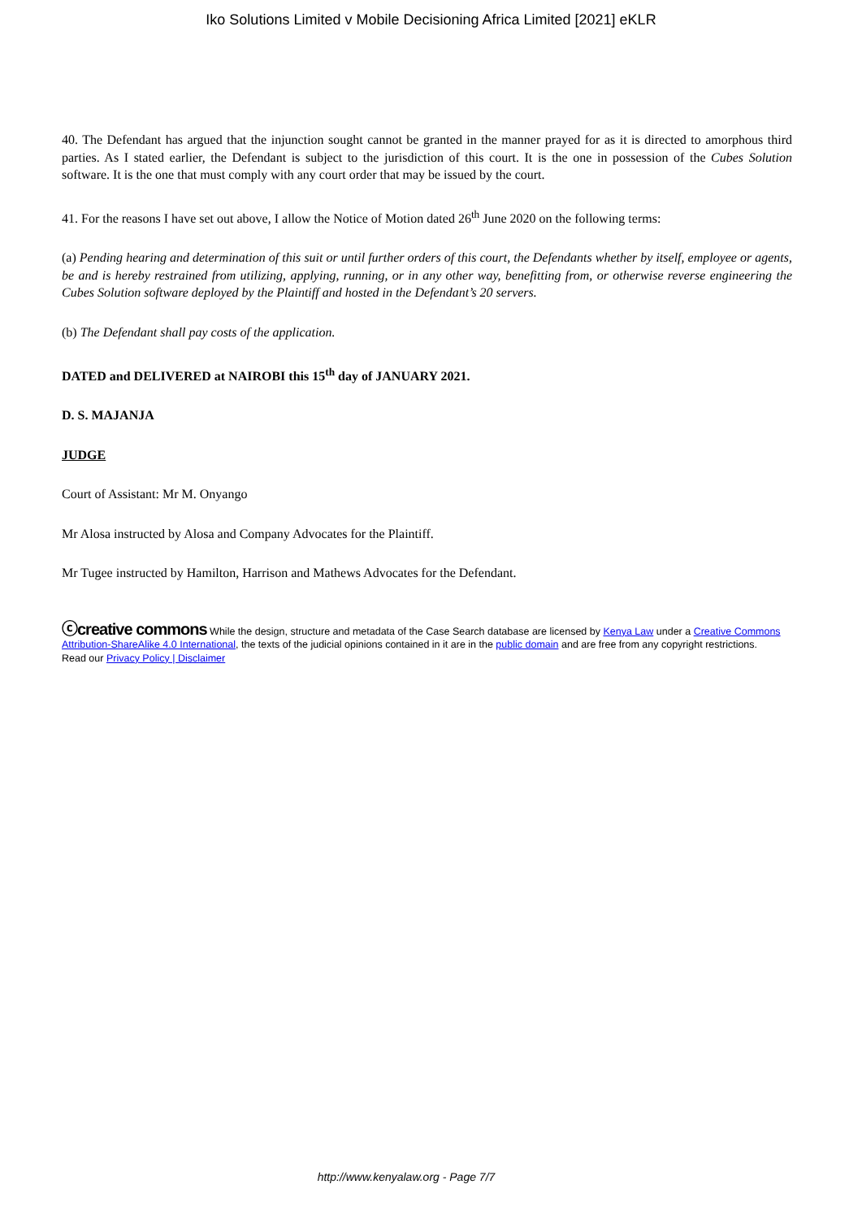Iko Solutions Limited v Mobile Decisioning Africa Limited [2021] eKLR
40. The Defendant has argued that the injunction sought cannot be granted in the manner prayed for as it is directed to amorphous third parties. As I stated earlier, the Defendant is subject to the jurisdiction of this court. It is the one in possession of the Cubes Solution software. It is the one that must comply with any court order that may be issued by the court.
41. For the reasons I have set out above, I allow the Notice of Motion dated 26<sup>th</sup> June 2020 on the following terms:
(a) Pending hearing and determination of this suit or until further orders of this court, the Defendants whether by itself, employee or agents, be and is hereby restrained from utilizing, applying, running, or in any other way, benefitting from, or otherwise reverse engineering the Cubes Solution software deployed by the Plaintiff and hosted in the Defendant’s 20 servers.
(b) The Defendant shall pay costs of the application.
DATED and DELIVERED at NAIROBI this 15<sup>th</sup> day of JANUARY 2021.
D. S. MAJANJA
JUDGE
Court of Assistant: Mr M. Onyango
Mr Alosa instructed by Alosa and Company Advocates for the Plaintiff.
Mr Tugee instructed by Hamilton, Harrison and Mathews Advocates for the Defendant.
ⓒcreative commons While the design, structure and metadata of the Case Search database are licensed by Kenya Law under a Creative Commons Attribution-ShareAlike 4.0 International, the texts of the judicial opinions contained in it are in the public domain and are free from any copyright restrictions.
Read our Privacy Policy | Disclaimer
http://www.kenyalaw.org - Page 7/7